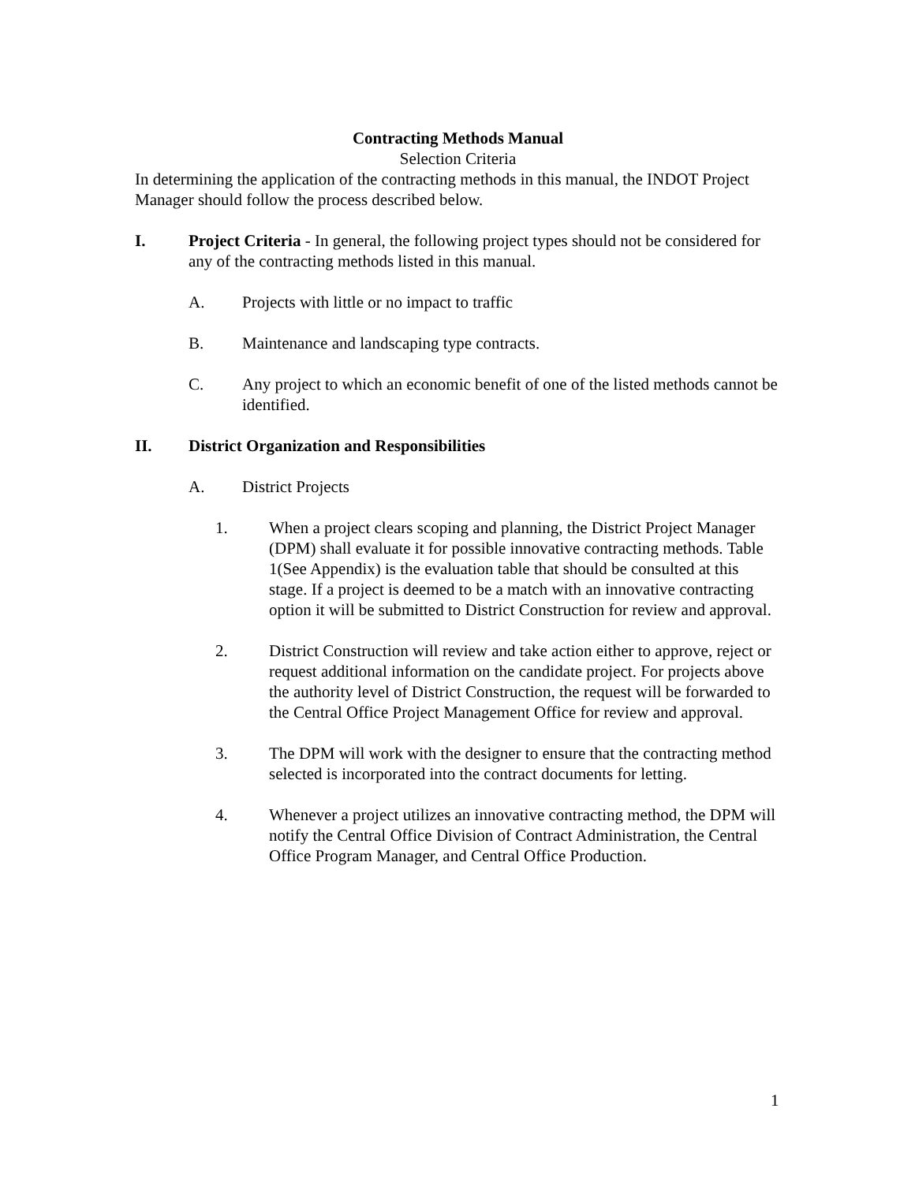Contracting Methods Manual
Selection Criteria
In determining the application of the contracting methods in this manual, the INDOT Project Manager should follow the process described below.
I. Project Criteria - In general, the following project types should not be considered for any of the contracting methods listed in this manual.
A. Projects with little or no impact to traffic
B. Maintenance and landscaping type contracts.
C. Any project to which an economic benefit of one of the listed methods cannot be identified.
II. District Organization and Responsibilities
A. District Projects
1. When a project clears scoping and planning, the District Project Manager (DPM) shall evaluate it for possible innovative contracting methods. Table 1(See Appendix) is the evaluation table that should be consulted at this stage. If a project is deemed to be a match with an innovative contracting option it will be submitted to District Construction for review and approval.
2. District Construction will review and take action either to approve, reject or request additional information on the candidate project. For projects above the authority level of District Construction, the request will be forwarded to the Central Office Project Management Office for review and approval.
3. The DPM will work with the designer to ensure that the contracting method selected is incorporated into the contract documents for letting.
4. Whenever a project utilizes an innovative contracting method, the DPM will notify the Central Office Division of Contract Administration, the Central Office Program Manager, and Central Office Production.
1